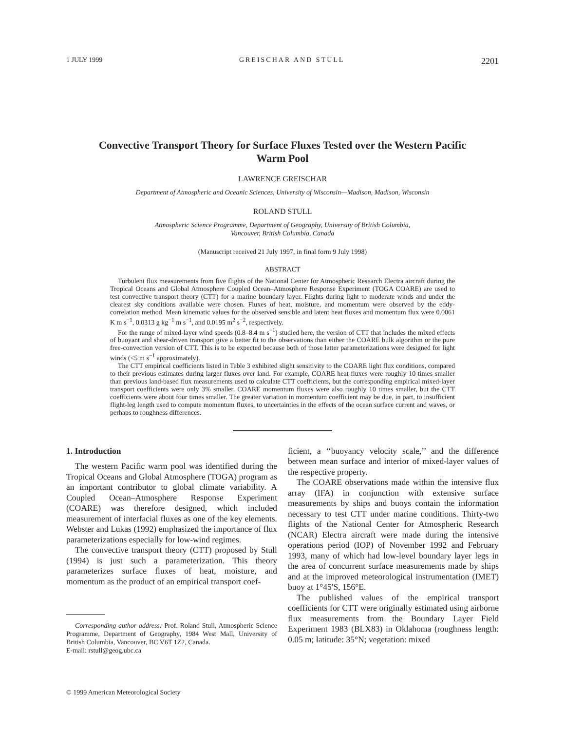1 JULY 1999 GREISCHAR AND STULL 2201
Convective Transport Theory for Surface Fluxes Tested over the Western Pacific
Warm Pool
LAWRENCE GREISCHAR
Department of Atmospheric and Oceanic Sciences, University of Wisconsin—Madison, Madison, Wisconsin
ROLAND STULL
Atmospheric Science Programme, Department of Geography, University of British Columbia,
Vancouver, British Columbia, Canada
(Manuscript received 21 July 1997, in final form 9 July 1998)
ABSTRACT
Turbulent flux measurements from five flights of the National Center for Atmospheric Research Electra aircraft during the Tropical Oceans and Global Atmosphere Coupled Ocean–Atmosphere Response Experiment (TOGA COARE) are used to test convective transport theory (CTT) for a marine boundary layer. Flights during light to moderate winds and under the clearest sky conditions available were chosen. Fluxes of heat, moisture, and momentum were observed by the eddy-correlation method. Mean kinematic values for the observed sensible and latent heat fluxes and momentum flux were 0.0061 K m s<sup>−1</sup>, 0.0313 g kg<sup>−1</sup> m s<sup>−1</sup>, and 0.0195 m<sup>2</sup> s<sup>−2</sup>, respectively.
For the range of mixed-layer wind speeds (0.8–8.4 m s<sup>−1</sup>) studied here, the version of CTT that includes the mixed effects of buoyant and shear-driven transport give a better fit to the observations than either the COARE bulk algorithm or the pure free-convection version of CTT. This is to be expected because both of those latter parameterizations were designed for light winds (<5 m s<sup>−1</sup> approximately).
The CTT empirical coefficients listed in Table 3 exhibited slight sensitivity to the COARE light flux conditions, compared to their previous estimates during larger fluxes over land. For example, COARE heat fluxes were roughly 10 times smaller than previous land-based flux measurements used to calculate CTT coefficients, but the corresponding empirical mixed-layer transport coefficients were only 3% smaller. COARE momentum fluxes were also roughly 10 times smaller, but the CTT coefficients were about four times smaller. The greater variation in momentum coefficient may be due, in part, to insufficient flight-leg length used to compute momentum fluxes, to uncertainties in the effects of the ocean surface current and waves, or perhaps to roughness differences.
1. Introduction
The western Pacific warm pool was identified during the Tropical Oceans and Global Atmosphere (TOGA) program as an important contributor to global climate variability. A Coupled Ocean–Atmosphere Response Experiment (COARE) was therefore designed, which included measurement of interfacial fluxes as one of the key elements. Webster and Lukas (1992) emphasized the importance of flux parameterizations especially for low-wind regimes.
The convective transport theory (CTT) proposed by Stull (1994) is just such a parameterization. This theory parameterizes surface fluxes of heat, moisture, and momentum as the product of an empirical transport coef-
Corresponding author address: Prof. Roland Stull, Atmospheric Science Programme, Department of Geography, 1984 West Mall, University of British Columbia, Vancouver, BC V6T 1Z2, Canada.
E-mail: rstull@geog.ubc.ca
ficient, a ‘‘buoyancy velocity scale,’’ and the difference between mean surface and interior of mixed-layer values of the respective property.
The COARE observations made within the intensive flux array (IFA) in conjunction with extensive surface measurements by ships and buoys contain the information necessary to test CTT under marine conditions. Thirty-two flights of the National Center for Atmospheric Research (NCAR) Electra aircraft were made during the intensive operations period (IOP) of November 1992 and February 1993, many of which had low-level boundary layer legs in the area of concurrent surface measurements made by ships and at the improved meteorological instrumentation (IMET) buoy at 1°45′S, 156°E.
The published values of the empirical transport coefficients for CTT were originally estimated using airborne flux measurements from the Boundary Layer Field Experiment 1983 (BLX83) in Oklahoma (roughness length: 0.05 m; latitude: 35°N; vegetation: mixed
© 1999 American Meteorological Society